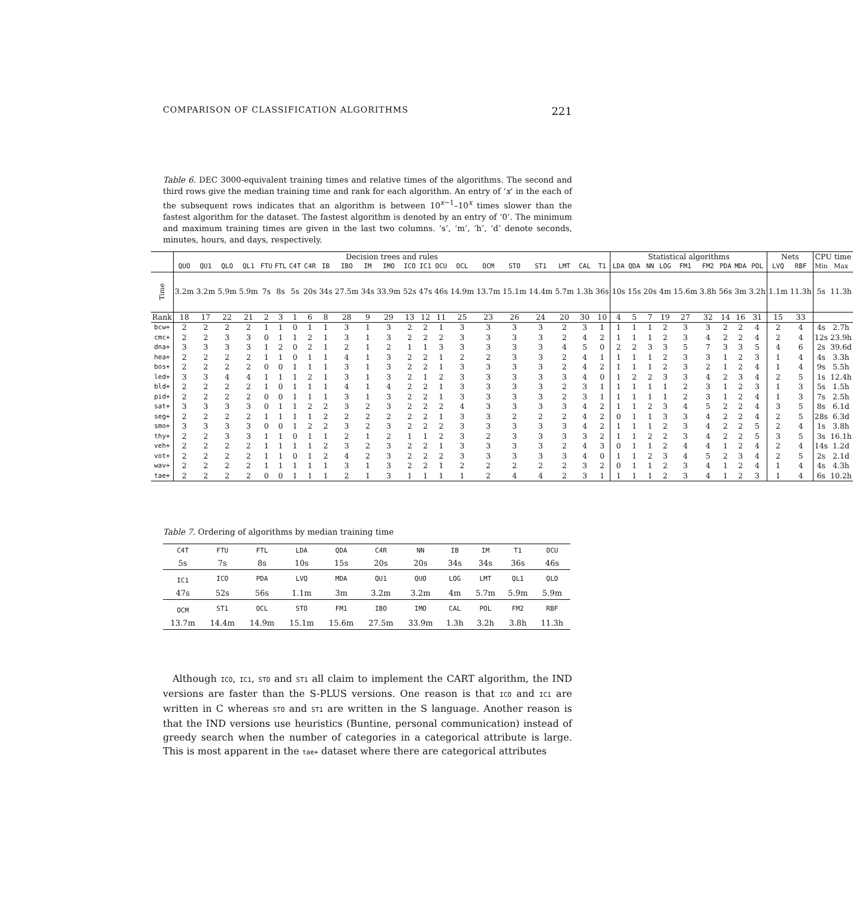COMPARISON OF CLASSIFICATION ALGORITHMS 221
Table 6. DEC 3000-equivalent training times and relative times of the algorithms. The second and third rows give the median training time and rank for each algorithm. An entry of ‘x’ in the each of the subsequent rows indicates that an algorithm is between 10<sup>x−1</sup>–10<sup>x</sup> times slower than the fastest algorithm for the dataset. The fastest algorithm is denoted by an entry of ‘0’. The minimum and maximum training times are given in the last two columns. ‘s’, ‘m’, ‘h’, ‘d’ denote seconds, minutes, hours, and days, respectively.
| | Decision trees and rules | | | | | | | | | | | | | | | | | | | | | | Statistical algorithms | | | | | | | | | Nets | | CPU time | |
| --- | --- | --- | --- | --- | --- | --- | --- | --- | --- | --- | --- | --- | --- | --- | --- | --- | --- | --- | --- | --- | --- | --- | --- | --- | --- | --- | --- | --- | --- | --- | --- | --- | --- | --- | --- |
| | QUO | QU1 | QLO | QL1 | FTU | FTL | C4T | C4R | IB | IBO | IM | IMO | ICO | IC1 | OCU | OCL | OCM | STO | ST1 | LMT | CAL | T1 | LDA | QDA | NN | LOG | FM1 | FM2 | PDA | MDA | POL | LVQ | RBF | Min | Max |
| Time | 3.2m | 3.2m | 5.9m | 5.9m | 7s | 8s | 5s | 20s | 34s | 27.5m | 34s | 33.9m | 52s | 47s | 46s | 14.9m | 13.7m | 15.1m | 14.4m | 5.7m | 1.3h | 36s | 10s | 15s | 20s | 4m | 15.6m | 3.8h | 56s | 3m | 3.2h | 1.1m | 11.3h | 5s | 11.3h |
| Rank | 18 | 17 | 22 | 21 | 2 | 3 | 1 | 6 | 8 | 28 | 9 | 29 | 13 | 12 | 11 | 25 | 23 | 26 | 24 | 20 | 30 | 10 | 4 | 5 | 7 | 19 | 27 | 32 | 14 | 16 | 31 | 15 | 33 | | |
| bcw+ | 2 | 2 | 2 | 2 | 1 | 1 | 0 | 1 | 1 | 3 | 1 | 3 | 2 | 2 | 1 | 3 | 3 | 3 | 3 | 2 | 3 | 1 | 1 | 1 | 1 | 2 | 3 | 3 | 2 | 2 | 4 | 2 | 4 | 4s | 2.7h |
| cmc+ | 2 | 2 | 3 | 3 | 0 | 1 | 1 | 2 | 1 | 3 | 1 | 3 | 2 | 2 | 2 | 3 | 3 | 3 | 3 | 2 | 4 | 2 | 1 | 1 | 1 | 2 | 3 | 4 | 2 | 2 | 4 | 2 | 4 | 12s | 23.9h |
| dna+ | 3 | 3 | 3 | 3 | 1 | 2 | 0 | 2 | 1 | 2 | 1 | 2 | 1 | 1 | 3 | 3 | 3 | 3 | 3 | 4 | 5 | 0 | 2 | 2 | 3 | 3 | 5 | 7 | 3 | 3 | 5 | 4 | 6 | 2s | 39.6d |
| hea+ | 2 | 2 | 2 | 2 | 1 | 1 | 0 | 1 | 1 | 4 | 1 | 3 | 2 | 2 | 1 | 2 | 2 | 3 | 3 | 2 | 4 | 1 | 1 | 1 | 1 | 2 | 3 | 3 | 1 | 2 | 3 | 1 | 4 | 4s | 3.3h |
| bos+ | 2 | 2 | 2 | 2 | 0 | 0 | 1 | 1 | 1 | 3 | 1 | 3 | 2 | 2 | 1 | 3 | 3 | 3 | 3 | 2 | 4 | 2 | 1 | 1 | 1 | 2 | 3 | 2 | 1 | 2 | 4 | 1 | 4 | 9s | 5.5h |
| led+ | 3 | 3 | 4 | 4 | 1 | 1 | 1 | 2 | 1 | 3 | 1 | 3 | 2 | 1 | 2 | 3 | 3 | 3 | 3 | 3 | 4 | 0 | 1 | 2 | 2 | 3 | 3 | 4 | 2 | 3 | 4 | 2 | 5 | 1s | 12.4h |
| bld+ | 2 | 2 | 2 | 2 | 1 | 0 | 1 | 1 | 1 | 4 | 1 | 4 | 2 | 2 | 1 | 3 | 3 | 3 | 3 | 2 | 3 | 1 | 1 | 1 | 1 | 1 | 2 | 3 | 1 | 2 | 3 | 1 | 3 | 5s | 1.5h |
| pid+ | 2 | 2 | 2 | 2 | 0 | 0 | 1 | 1 | 1 | 3 | 1 | 3 | 2 | 2 | 1 | 3 | 3 | 3 | 3 | 2 | 3 | 1 | 1 | 1 | 1 | 1 | 2 | 3 | 1 | 2 | 4 | 1 | 3 | 7s | 2.5h |
| sat+ | 3 | 3 | 3 | 3 | 0 | 1 | 1 | 2 | 2 | 3 | 2 | 3 | 2 | 2 | 2 | 4 | 3 | 3 | 3 | 3 | 4 | 2 | 1 | 1 | 2 | 3 | 4 | 5 | 2 | 2 | 4 | 3 | 5 | 8s | 6.1d |
| seg+ | 2 | 2 | 2 | 2 | 1 | 1 | 1 | 1 | 2 | 2 | 2 | 2 | 2 | 2 | 1 | 3 | 3 | 2 | 2 | 2 | 4 | 2 | 0 | 1 | 1 | 3 | 3 | 4 | 2 | 2 | 4 | 2 | 5 | 28s | 6.3d |
| smo+ | 3 | 3 | 3 | 3 | 0 | 0 | 1 | 2 | 2 | 3 | 2 | 3 | 2 | 2 | 2 | 3 | 3 | 3 | 3 | 3 | 4 | 2 | 1 | 1 | 1 | 2 | 3 | 4 | 2 | 2 | 5 | 2 | 4 | 1s | 3.8h |
| thy+ | 2 | 2 | 3 | 3 | 1 | 1 | 0 | 1 | 1 | 2 | 1 | 2 | 1 | 1 | 2 | 3 | 2 | 3 | 3 | 3 | 3 | 2 | 1 | 1 | 2 | 2 | 3 | 4 | 2 | 2 | 5 | 3 | 5 | 3s | 16.1h |
| veh+ | 2 | 2 | 2 | 2 | 1 | 1 | 1 | 1 | 2 | 3 | 2 | 3 | 2 | 2 | 1 | 3 | 3 | 3 | 3 | 2 | 4 | 3 | 0 | 1 | 1 | 2 | 4 | 4 | 1 | 2 | 4 | 2 | 4 | 14s | 1.2d |
| vot+ | 2 | 2 | 2 | 2 | 1 | 1 | 0 | 1 | 2 | 4 | 2 | 3 | 2 | 2 | 2 | 3 | 3 | 3 | 3 | 3 | 4 | 0 | 1 | 1 | 2 | 3 | 4 | 5 | 2 | 3 | 4 | 2 | 5 | 2s | 2.1d |
| wav+ | 2 | 2 | 2 | 2 | 1 | 1 | 1 | 1 | 1 | 3 | 1 | 3 | 2 | 2 | 1 | 2 | 2 | 2 | 2 | 2 | 3 | 2 | 0 | 1 | 1 | 2 | 3 | 4 | 1 | 2 | 4 | 1 | 4 | 4s | 4.3h |
| tae+ | 2 | 2 | 2 | 2 | 0 | 0 | 1 | 1 | 1 | 2 | 1 | 3 | 1 | 1 | 1 | 1 | 2 | 4 | 4 | 2 | 3 | 1 | 1 | 1 | 1 | 2 | 3 | 4 | 1 | 2 | 3 | 1 | 4 | 6s | 10.2h |
Table 7. Ordering of algorithms by median training time
| C4T | FTU | FTL | LDA | QDA | C4R | NN | IB | IM | T1 | OCU |
| 5s | 7s | 8s | 10s | 15s | 20s | 20s | 34s | 34s | 36s | 46s |
| IC1 | ICO | PDA | LVQ | MDA | QU1 | QUO | LOG | LMT | QL1 | QLO |
| 47s | 52s | 56s | 1.1m | 3m | 3.2m | 3.2m | 4m | 5.7m | 5.9m | 5.9m |
| OCM | ST1 | OCL | STO | FM1 | IBO | IMO | CAL | POL | FM2 | RBF |
| 13.7m | 14.4m | 14.9m | 15.1m | 15.6m | 27.5m | 33.9m | 1.3h | 3.2h | 3.8h | 11.3h |
Although ICO, IC1, STO and ST1 all claim to implement the CART algorithm, the IND versions are faster than the S-PLUS versions. One reason is that ICO and IC1 are written in C whereas STO and ST1 are written in the S language. Another reason is that the IND versions use heuristics (Buntine, personal communication) instead of greedy search when the number of categories in a categorical attribute is large. This is most apparent in the tae+ dataset where there are categorical attributes